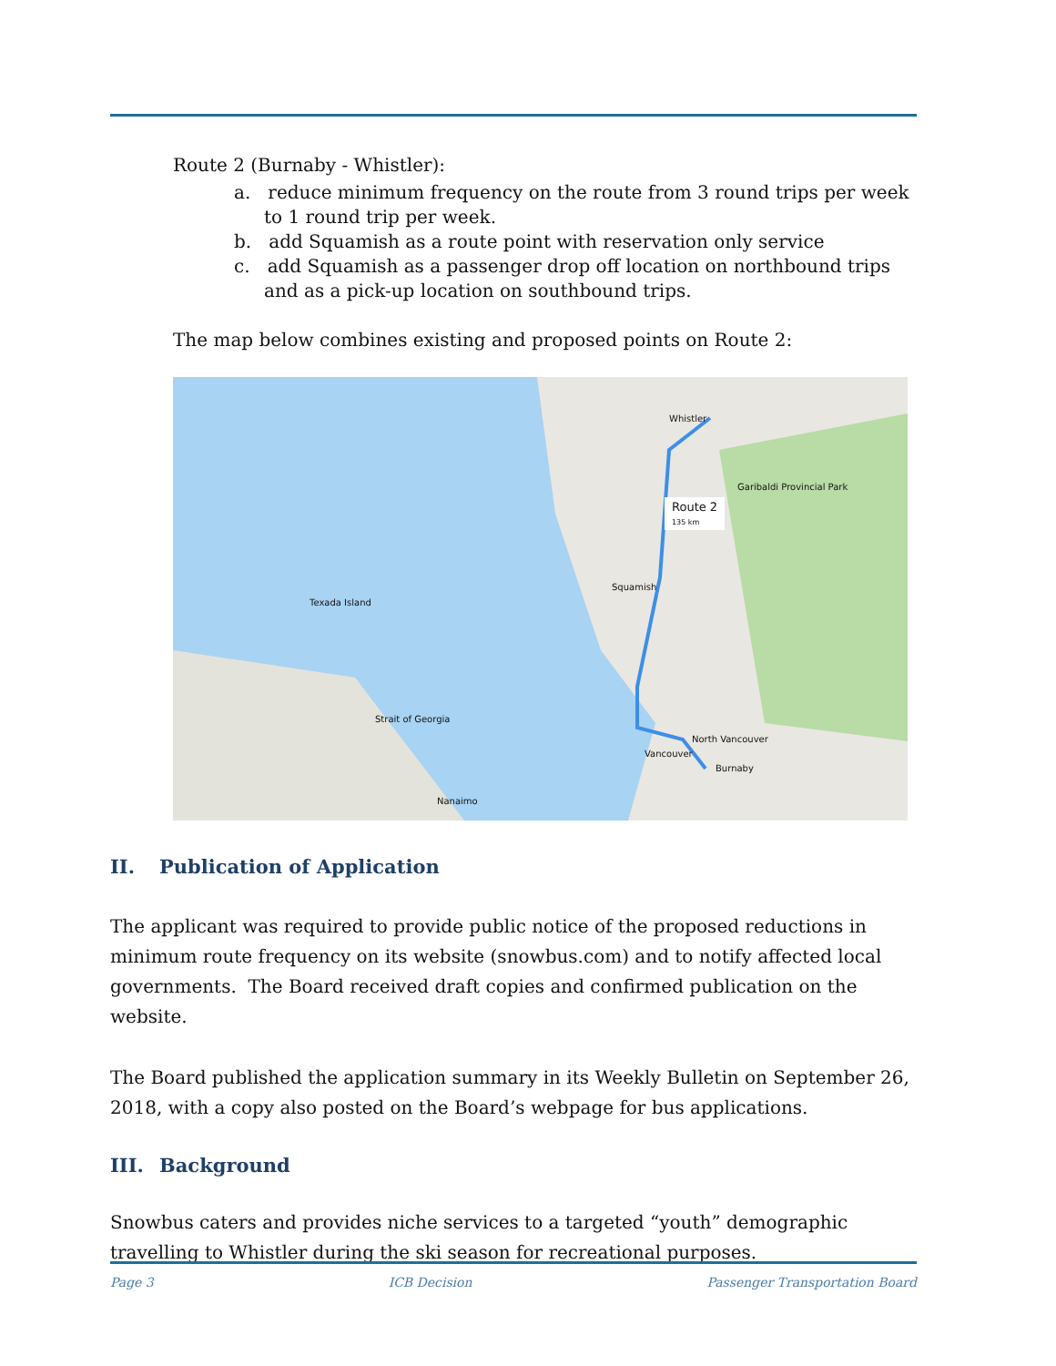Route 2 (Burnaby - Whistler):
a. reduce minimum frequency on the route from 3 round trips per week to 1 round trip per week.
b. add Squamish as a route point with reservation only service
c. add Squamish as a passenger drop off location on northbound trips and as a pick-up location on southbound trips.
The map below combines existing and proposed points on Route 2:
Route 2
135 km
Whistler
Squamish
North Vancouver
Vancouver
Burnaby
Texada Island
Strait of Georgia
Nanaimo
Garibaldi Provincial Park
II. Publication of Application
The applicant was required to provide public notice of the proposed reductions in minimum route frequency on its website (snowbus.com) and to notify affected local governments. The Board received draft copies and confirmed publication on the website.
The Board published the application summary in its Weekly Bulletin on September 26, 2018, with a copy also posted on the Board’s webpage for bus applications.
III. Background
Snowbus caters and provides niche services to a targeted “youth” demographic travelling to Whistler during the ski season for recreational purposes.
Page 3 ICB Decision Passenger Transportation Board